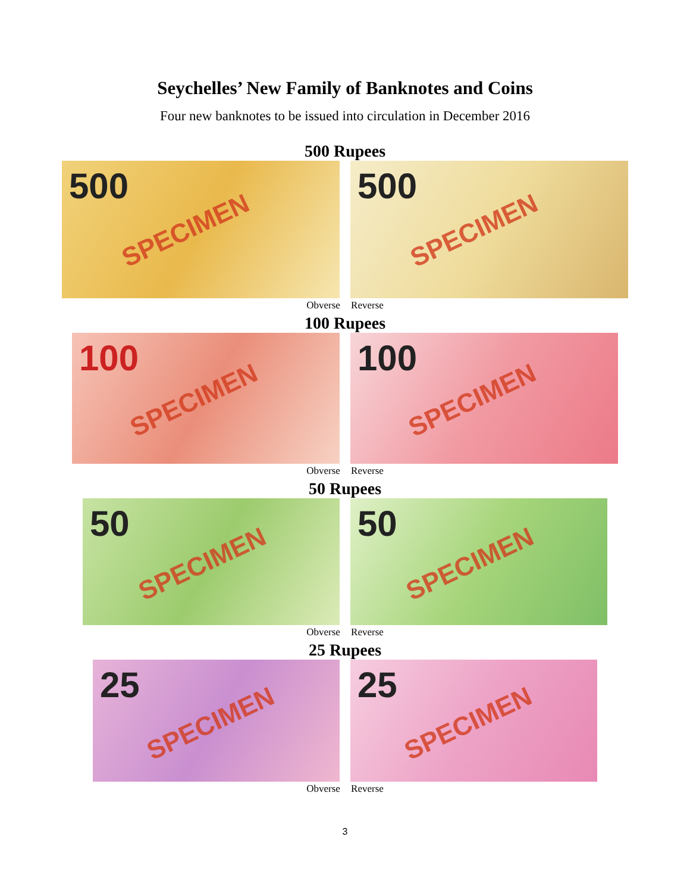Seychelles’ New Family of Banknotes and Coins
Four new banknotes to be issued into circulation in December 2016
500 Rupees
500
SPECIMEN
500
SPECIMEN
Obverse Reverse
100 Rupees
100
SPECIMEN
100
SPECIMEN
Obverse Reverse
50 Rupees
50
SPECIMEN
50
SPECIMEN
Obverse Reverse
25 Rupees
25
SPECIMEN
25
SPECIMEN
Obverse Reverse
3